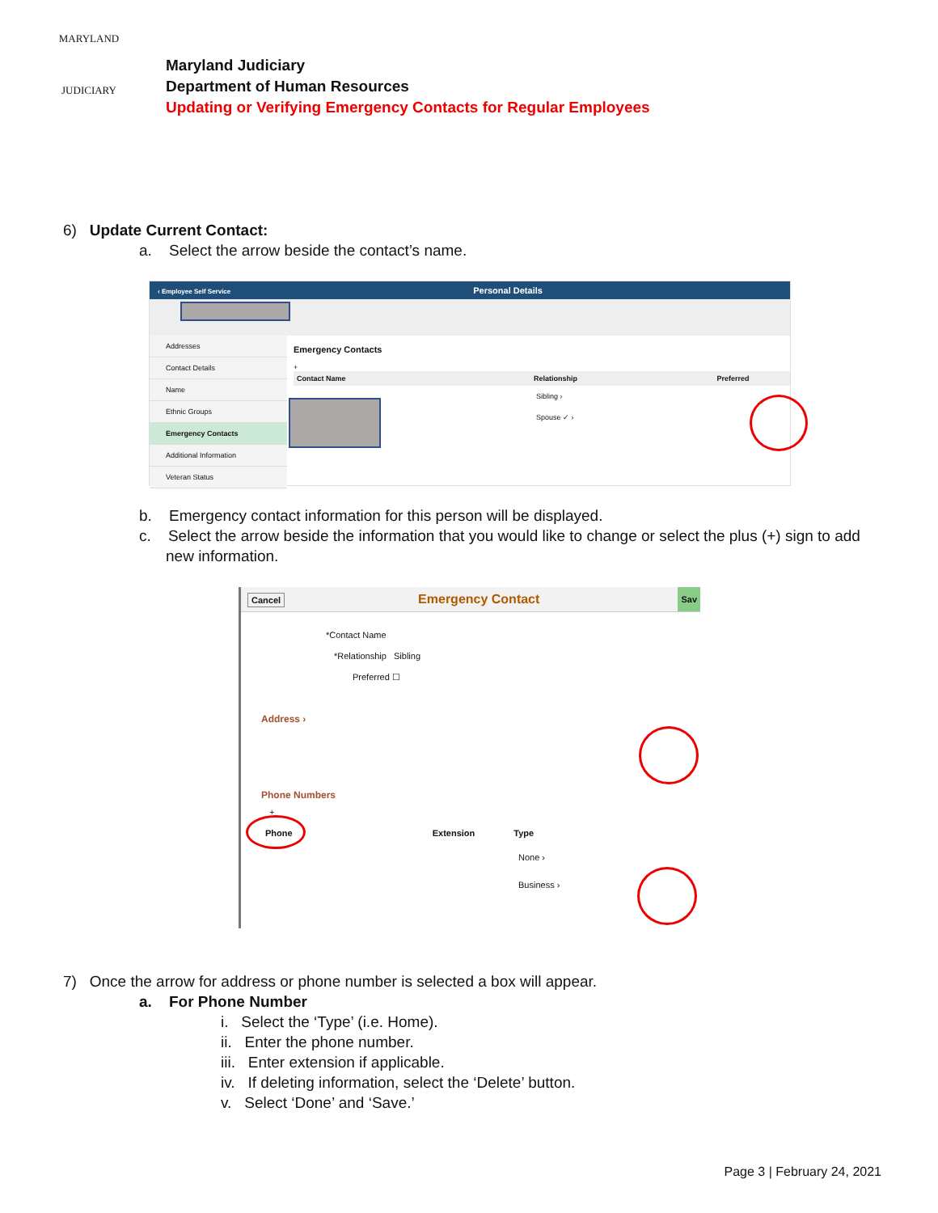MARYLAND
JUDICIARY
Maryland Judiciary
Department of Human Resources
Updating or Verifying Emergency Contacts for Regular Employees
6) Update Current Contact:
a. Select the arrow beside the contact’s name.
‹ Employee Self Service Personal Details
Addresses
Contact Details
Name
Ethnic Groups
Emergency Contacts
Additional Information
Veteran Status
Emergency Contacts
+
Contact Name Relationship Preferred
Sibling ›
Spouse ✓ ›
b. Emergency contact information for this person will be displayed.
c. Select the arrow beside the information that you would like to change or select the plus (+) sign to add new information.
Cancel Emergency Contact Sav
*Contact Name
*Relationship Sibling
Preferred ☐
Address ›
Phone Numbers
+
Phone Extension Type
None ›
Business ›
7) Once the arrow for address or phone number is selected a box will appear.
a. For Phone Number
i. Select the ‘Type’ (i.e. Home).
ii. Enter the phone number.
iii. Enter extension if applicable.
iv. If deleting information, select the ‘Delete’ button.
v. Select ‘Done’ and ‘Save.’
Page 3 | February 24, 2021